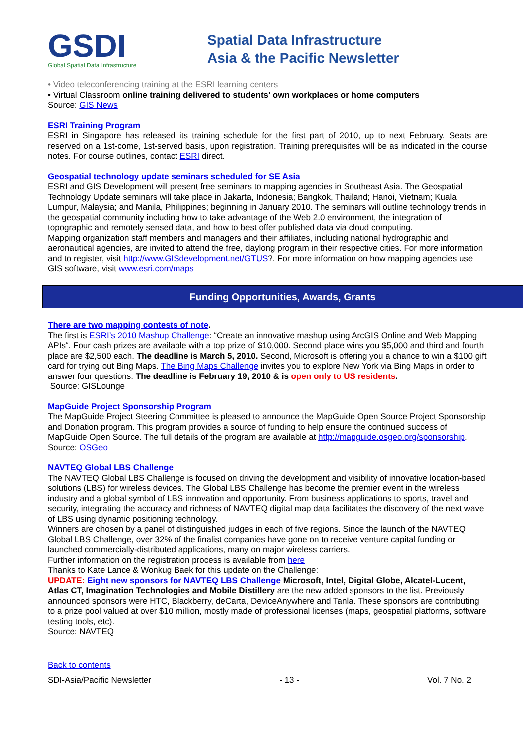GSDI
Global Spatial Data Infrastructure
Spatial Data Infrastructure
Asia & the Pacific Newsletter
• Video teleconferencing training at the ESRI learning centers
• Virtual Classroom online training delivered to students' own workplaces or home computers
Source: GIS News
ESRI Training Program
ESRI in Singapore has released its training schedule for the first part of 2010, up to next February. Seats are reserved on a 1st-come, 1st-served basis, upon registration. Training prerequisites will be as indicated in the course notes. For course outlines, contact ESRI direct.
Geospatial technology update seminars scheduled for SE Asia
ESRI and GIS Development will present free seminars to mapping agencies in Southeast Asia. The Geospatial Technology Update seminars will take place in Jakarta, Indonesia; Bangkok, Thailand; Hanoi, Vietnam; Kuala Lumpur, Malaysia; and Manila, Philippines; beginning in January 2010. The seminars will outline technology trends in the geospatial community including how to take advantage of the Web 2.0 environment, the integration of topographic and remotely sensed data, and how to best offer published data via cloud computing.
Mapping organization staff members and managers and their affiliates, including national hydrographic and aeronautical agencies, are invited to attend the free, daylong program in their respective cities. For more information and to register, visit http://www.GISdevelopment.net/GTUS?. For more information on how mapping agencies use GIS software, visit www.esri.com/maps
Funding Opportunities, Awards, Grants
There are two mapping contests of note.
The first is ESRI’s 2010 Mashup Challenge: “Create an innovative mashup using ArcGIS Online and Web Mapping APIs“. Four cash prizes are available with a top prize of $10,000. Second place wins you $5,000 and third and fourth place are $2,500 each. The deadline is March 5, 2010. Second, Microsoft is offering you a chance to win a $100 gift card for trying out Bing Maps. The Bing Maps Challenge invites you to explore New York via Bing Maps in order to answer four questions. The deadline is February 19, 2010 & is open only to US residents.
Source: GISLounge
MapGuide Project Sponsorship Program
The MapGuide Project Steering Committee is pleased to announce the MapGuide Open Source Project Sponsorship and Donation program. This program provides a source of funding to help ensure the continued success of MapGuide Open Source. The full details of the program are available at http://mapguide.osgeo.org/sponsorship.
Source: OSGeo
NAVTEQ Global LBS Challenge
The NAVTEQ Global LBS Challenge is focused on driving the development and visibility of innovative location-based solutions (LBS) for wireless devices. The Global LBS Challenge has become the premier event in the wireless industry and a global symbol of LBS innovation and opportunity. From business applications to sports, travel and security, integrating the accuracy and richness of NAVTEQ digital map data facilitates the discovery of the next wave of LBS using dynamic positioning technology.
Winners are chosen by a panel of distinguished judges in each of five regions. Since the launch of the NAVTEQ Global LBS Challenge, over 32% of the finalist companies have gone on to receive venture capital funding or launched commercially-distributed applications, many on major wireless carriers.
Further information on the registration process is available from here
Thanks to Kate Lance & Wonkug Baek for this update on the Challenge:
UPDATE: Eight new sponsors for NAVTEQ LBS Challenge Microsoft, Intel, Digital Globe, Alcatel-Lucent, Atlas CT, Imagination Technologies and Mobile Distillery are the new added sponsors to the list. Previously announced sponsors were HTC, Blackberry, deCarta, DeviceAnywhere and Tanla. These sponsors are contributing to a prize pool valued at over $10 million, mostly made of professional licenses (maps, geospatial platforms, software testing tools, etc).
Source: NAVTEQ
Back to contents
SDI-Asia/Pacific Newsletter - 13 - Vol. 7 No. 2